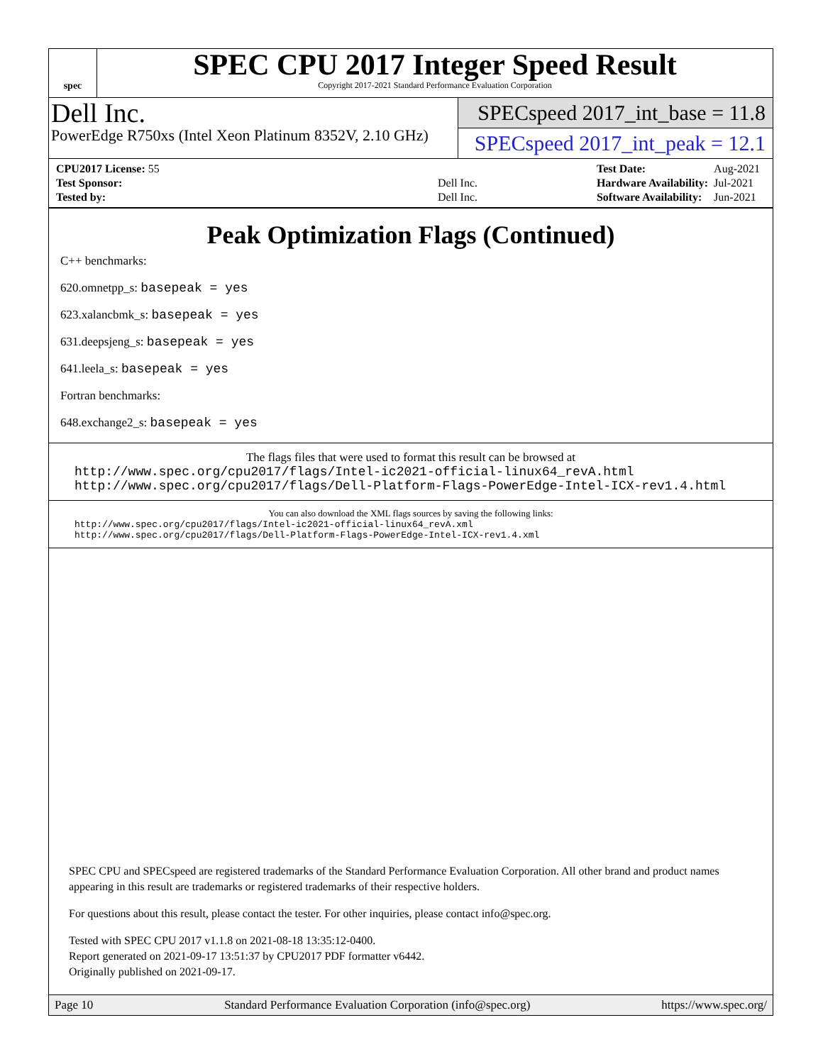spec
SPEC CPU 2017 Integer Speed Result
Copyright 2017-2021 Standard Performance Evaluation Corporation
Dell Inc.
PowerEdge R750xs (Intel Xeon Platinum 8352V, 2.10 GHz)
SPECspeed 2017_int_base = 11.8
SPECspeed 2017_int_peak = 12.1
| CPU2017 License: 55 | |
| Test Sponsor: | Dell Inc. |
| Tested by: | Dell Inc. |
| Test Date: | Aug-2021 |
| Hardware Availability: | Jul-2021 |
| Software Availability: | Jun-2021 |
Peak Optimization Flags (Continued)
C++ benchmarks:
620.omnetpp_s: basepeak = yes
623.xalancbmk_s: basepeak = yes
631.deepsjeng_s: basepeak = yes
641.leela_s: basepeak = yes
Fortran benchmarks:
648.exchange2_s: basepeak = yes
The flags files that were used to format this result can be browsed at
http://www.spec.org/cpu2017/flags/Intel-ic2021-official-linux64_revA.html
http://www.spec.org/cpu2017/flags/Dell-Platform-Flags-PowerEdge-Intel-ICX-rev1.4.html
You can also download the XML flags sources by saving the following links:
http://www.spec.org/cpu2017/flags/Intel-ic2021-official-linux64_revA.xml
http://www.spec.org/cpu2017/flags/Dell-Platform-Flags-PowerEdge-Intel-ICX-rev1.4.xml
SPEC CPU and SPECspeed are registered trademarks of the Standard Performance Evaluation Corporation. All other brand and product names appearing in this result are trademarks or registered trademarks of their respective holders.
For questions about this result, please contact the tester. For other inquiries, please contact info@spec.org.
Tested with SPEC CPU 2017 v1.1.8 on 2021-08-18 13:35:12-0400.
Report generated on 2021-09-17 13:51:37 by CPU2017 PDF formatter v6442.
Originally published on 2021-09-17.
Page 10 Standard Performance Evaluation Corporation (info@spec.org) https://www.spec.org/